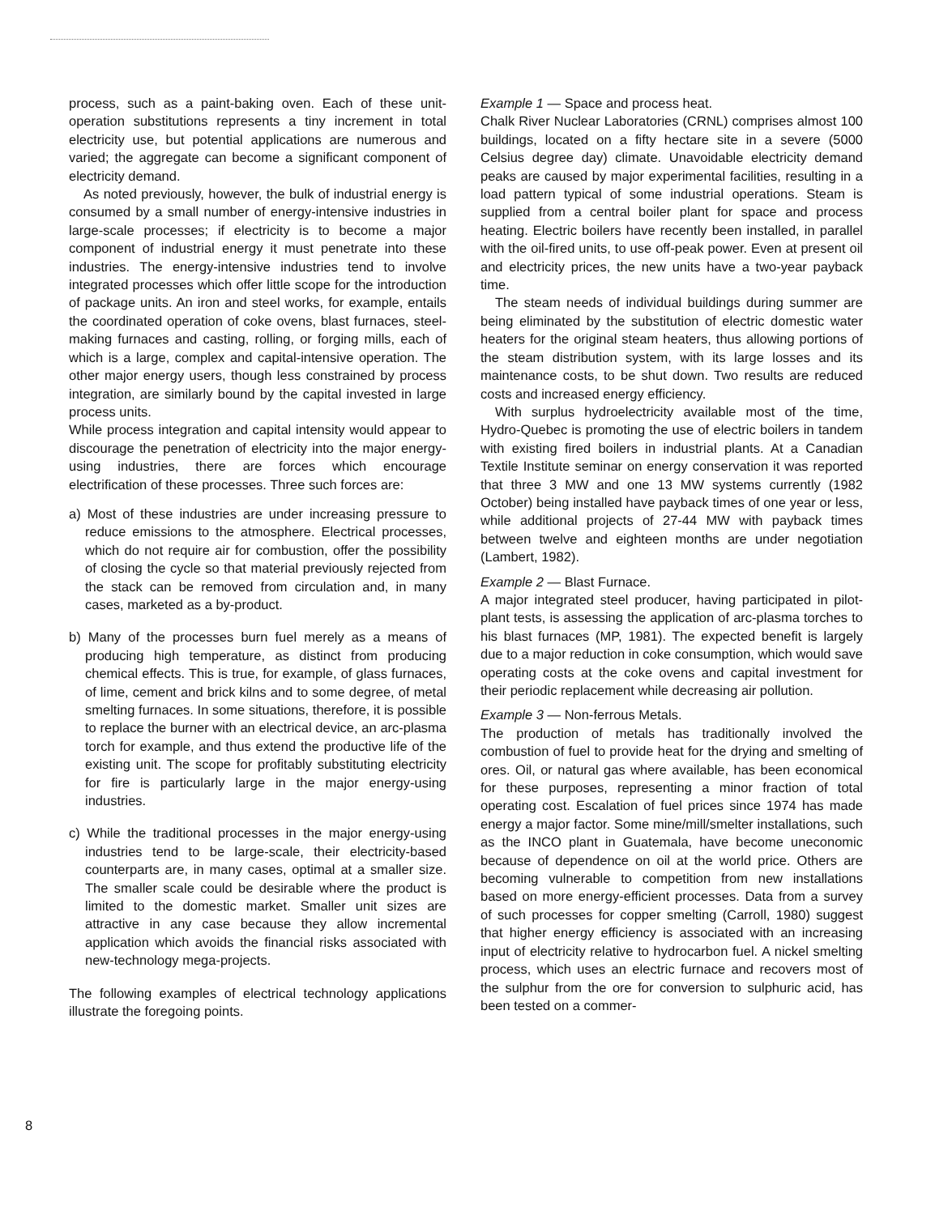process, such as a paint-baking oven. Each of these unit-operation substitutions represents a tiny increment in total electricity use, but potential applications are numerous and varied; the aggregate can become a significant component of electricity demand.
As noted previously, however, the bulk of industrial energy is consumed by a small number of energy-intensive industries in large-scale processes; if electricity is to become a major component of industrial energy it must penetrate into these industries. The energy-intensive industries tend to involve integrated processes which offer little scope for the introduction of package units. An iron and steel works, for example, entails the coordinated operation of coke ovens, blast furnaces, steel-making furnaces and casting, rolling, or forging mills, each of which is a large, complex and capital-intensive operation. The other major energy users, though less constrained by process integration, are similarly bound by the capital invested in large process units.
While process integration and capital intensity would appear to discourage the penetration of electricity into the major energy-using industries, there are forces which encourage electrification of these processes. Three such forces are:
a) Most of these industries are under increasing pressure to reduce emissions to the atmosphere. Electrical processes, which do not require air for combustion, offer the possibility of closing the cycle so that material previously rejected from the stack can be removed from circulation and, in many cases, marketed as a by-product.
b) Many of the processes burn fuel merely as a means of producing high temperature, as distinct from producing chemical effects. This is true, for example, of glass furnaces, of lime, cement and brick kilns and to some degree, of metal smelting furnaces. In some situations, therefore, it is possible to replace the burner with an electrical device, an arc-plasma torch for example, and thus extend the productive life of the existing unit. The scope for profitably substituting electricity for fire is particularly large in the major energy-using industries.
c) While the traditional processes in the major energy-using industries tend to be large-scale, their electricity-based counterparts are, in many cases, optimal at a smaller size. The smaller scale could be desirable where the product is limited to the domestic market. Smaller unit sizes are attractive in any case because they allow incremental application which avoids the financial risks associated with new-technology mega-projects.
The following examples of electrical technology applications illustrate the foregoing points.
Example 1 — Space and process heat.
Chalk River Nuclear Laboratories (CRNL) comprises almost 100 buildings, located on a fifty hectare site in a severe (5000 Celsius degree day) climate. Unavoidable electricity demand peaks are caused by major experimental facilities, resulting in a load pattern typical of some industrial operations. Steam is supplied from a central boiler plant for space and process heating. Electric boilers have recently been installed, in parallel with the oil-fired units, to use off-peak power. Even at present oil and electricity prices, the new units have a two-year payback time.
The steam needs of individual buildings during summer are being eliminated by the substitution of electric domestic water heaters for the original steam heaters, thus allowing portions of the steam distribution system, with its large losses and its maintenance costs, to be shut down. Two results are reduced costs and increased energy efficiency.
With surplus hydroelectricity available most of the time, Hydro-Quebec is promoting the use of electric boilers in tandem with existing fired boilers in industrial plants. At a Canadian Textile Institute seminar on energy conservation it was reported that three 3 MW and one 13 MW systems currently (1982 October) being installed have payback times of one year or less, while additional projects of 27-44 MW with payback times between twelve and eighteen months are under negotiation (Lambert, 1982).
Example 2 — Blast Furnace.
A major integrated steel producer, having participated in pilot-plant tests, is assessing the application of arc-plasma torches to his blast furnaces (MP, 1981). The expected benefit is largely due to a major reduction in coke consumption, which would save operating costs at the coke ovens and capital investment for their periodic replacement while decreasing air pollution.
Example 3 — Non-ferrous Metals.
The production of metals has traditionally involved the combustion of fuel to provide heat for the drying and smelting of ores. Oil, or natural gas where available, has been economical for these purposes, representing a minor fraction of total operating cost. Escalation of fuel prices since 1974 has made energy a major factor. Some mine/mill/smelter installations, such as the INCO plant in Guatemala, have become uneconomic because of dependence on oil at the world price. Others are becoming vulnerable to competition from new installations based on more energy-efficient processes. Data from a survey of such processes for copper smelting (Carroll, 1980) suggest that higher energy efficiency is associated with an increasing input of electricity relative to hydrocarbon fuel. A nickel smelting process, which uses an electric furnace and recovers most of the sulphur from the ore for conversion to sulphuric acid, has been tested on a commer-
8